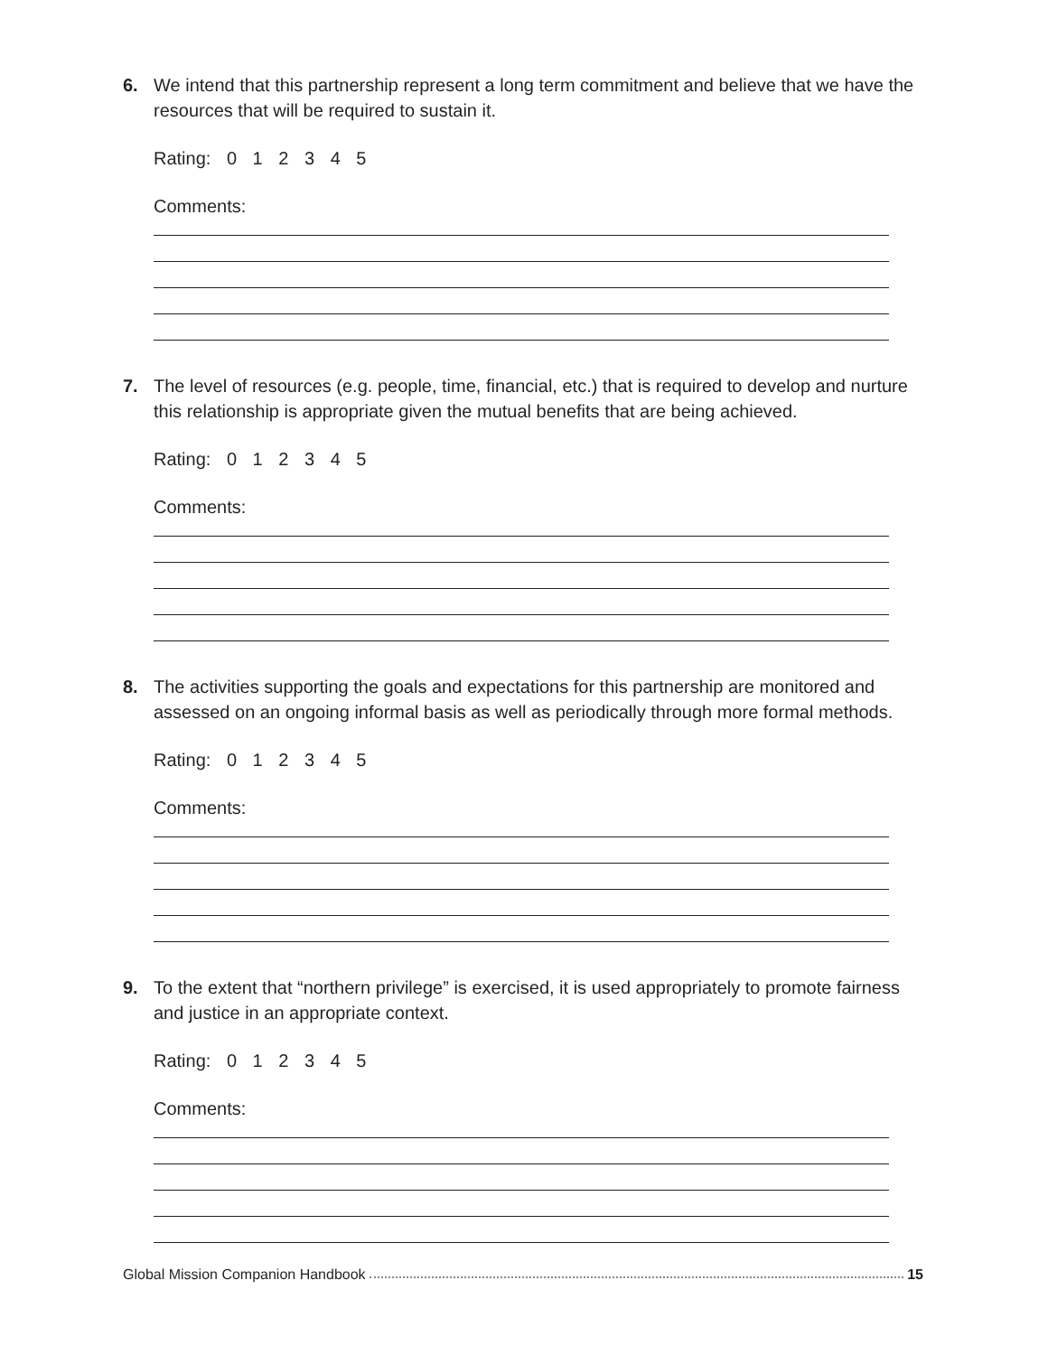6. We intend that this partnership represent a long term commitment and believe that we have the resources that will be required to sustain it.
Rating: 0 1 2 3 4 5
Comments:
7. The level of resources (e.g. people, time, financial, etc.) that is required to develop and nurture this relationship is appropriate given the mutual benefits that are being achieved.
Rating: 0 1 2 3 4 5
Comments:
8. The activities supporting the goals and expectations for this partnership are monitored and assessed on an ongoing informal basis as well as periodically through more formal methods.
Rating: 0 1 2 3 4 5
Comments:
9. To the extent that “northern privilege” is exercised, it is used appropriately to promote fairness and justice in an appropriate context.
Rating: 0 1 2 3 4 5
Comments:
Global Mission Companion Handbook 15